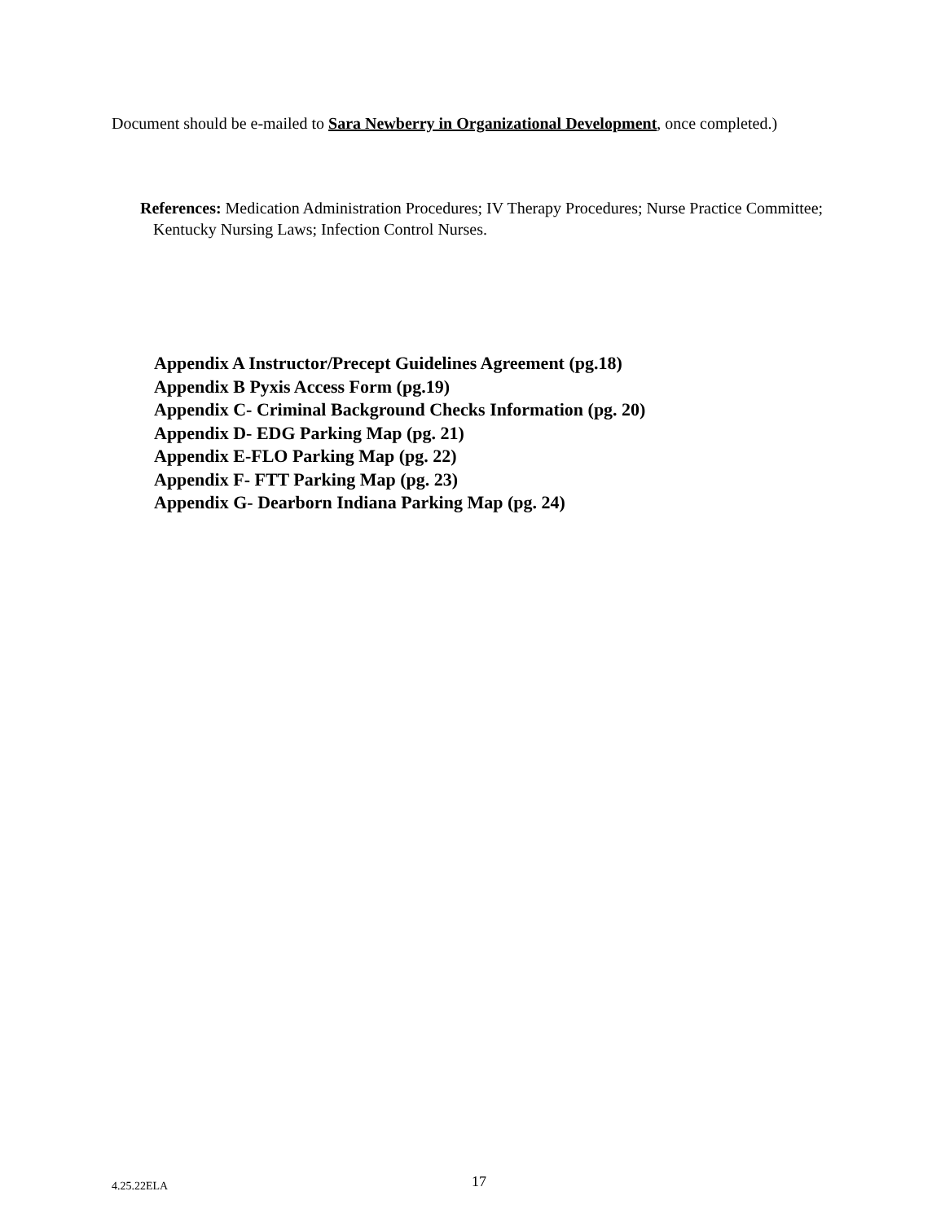Document should be e-mailed to Sara Newberry in Organizational Development, once completed.)
References: Medication Administration Procedures; IV Therapy Procedures; Nurse Practice Committee; Kentucky Nursing Laws; Infection Control Nurses.
Appendix A Instructor/Precept Guidelines Agreement (pg.18)
Appendix B Pyxis Access Form (pg.19)
Appendix C- Criminal Background Checks Information (pg. 20)
Appendix D- EDG Parking Map (pg. 21)
Appendix E-FLO Parking Map (pg. 22)
Appendix F- FTT Parking Map (pg. 23)
Appendix G- Dearborn Indiana Parking Map (pg. 24)
4.25.22ELA 17